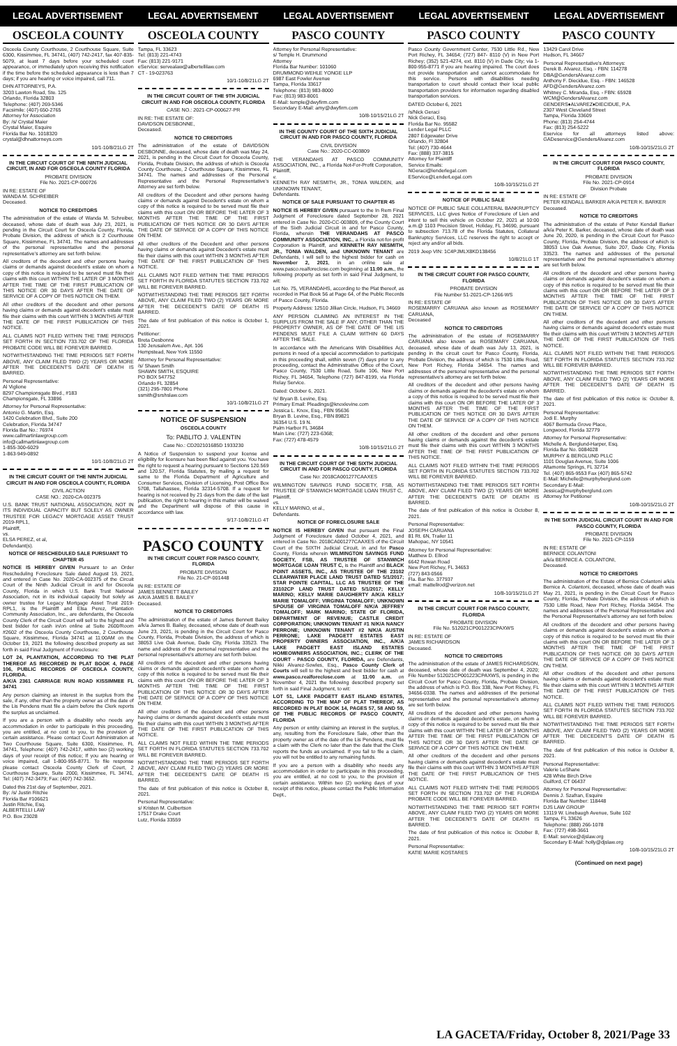LEGAL ADVERTISEMENT LEGAL ADVERTISEMENT LEGAL ADVERTISEMENT LEGAL ADVERTISEMENT LEGAL ADVERTISEMENT
OSCEOLA COUNTY
Osceola County Courthouse, 2 Courthouse Square, Suite 6300, Kissimmee, FL 34741, (407) 742-2417, fax 407-835-5079, at least 7 days before your scheduled court appearance, or immediately upon receiving this notification if the time before the scheduled appearance is less than 7 days; if you are hearing or voice impaired, call 711.
DHN ATTORNEYS, P.A.
3203 Lawton Road, Ste. 125
Orlando, Florida 32803
Telephone: (407) 269-5346
Facsimile: (407) 650-2765
Attorney for Association
By: /s/ Crystal Maier
Crystal Maier, Esquire
Florida Bar No. 1018320
crystal@dhnattorneys.com
10/1-10/8/21LG 2T
IN THE CIRCUIT COURT OF THE NINTH JUDICIAL CIRCUIT, IN AND FOR OSCEOLA COUNTY FLORIDA
PROBATE DIVISION
File No. 2021-CP-000726
IN RE: ESTATE OF
WANDA M. SCHREIBER
Deceased.
NOTICE TO CREDITORS
The administration of the estate of Wanda M. Schreiber, deceased, whose date of death was July 23, 2021, is pending in the Circuit Court for Osceola County, Florida, Probate Division, the address of which is 2 Courthouse Square, Kissimmee, FL 34741. The names and addresses of the personal representative and the personal representative's attorney are set forth below.
All creditors of the decedent and other persons having claims or demands against decedent's estate on whom a copy of this notice is required to be served must file their claims with this court WITHIN THE LATER OF 3 MONTHS AFTER THE TIME OF THE FIRST PUBLICATION OF THIS NOTICE OR 30 DAYS AFTER THE DATE OF SERVICE OF A COPY OF THIS NOTICE ON THEM.
All other creditors of the decedent and other persons having claims or demands against decedent's estate must file their claims with this court WITHIN 3 MONTHS AFTER THE DATE OF THE FIRST PUBLICATION OF THIS NOTICE.
ALL CLAIMS NOT FILED WITHIN THE TIME PERIODS SET FORTH IN SECTION 733.702 OF THE FLORIDA PROBATE CODE WILL BE FOREVER BARRED.
NOTWITHSTANDING THE TIME PERIODS SET FORTH ABOVE, ANY CLAIM FILED TWO (2) YEARS OR MORE AFTER THE DECEDENT'S DATE OF DEATH IS BARRED.
Personal Representative:
Al Viglione
8297 Championsgate Blvd., #183
Championsgate, FL 33896
Attorney for Personal Representative:
Antonio G. Martin, Esq.
1420 Celebration Blvd., Suite 200
Celebration, Florida 34747
Florida Bar No.: 76974
www.callmartinlawgroup.com
info@callmartinlawgroup.com
1-855-300-6029
1-863-949-0892
10/1-10/8/21LG 2T
IN THE CIRCUIT COURT OF THE NINTH JUDICIAL CIRCUIT IN AND FOR OSCEOLA COUNTY, FLORIDA
CIVIL ACTION
CASE NO.: 2020-CA-002375
U.S. BANK TRUST NATIONAL ASSOCIATION, NOT IN ITS INDIVIDUAL CAPACITY BUT SOLELY AS OWNER TRUSTEE FOR LEGACY MORTGAGE ASSET TRUST 2019-RPL1,
Plaintiff,
vs.
ELSA PEREZ, et al,
Defendant(s).
NOTICE OF RESCHEDULED SALE PURSUANT TO CHAPTER 45
NOTICE IS HEREBY GIVEN Pursuant to an Order Rescheduling Foreclosure Sale dated August 19, 2021, and entered in Case No. 2020-CA-002375 of the Circuit Court of the Ninth Judicial Circuit in and for Osceola County, Florida in which U.S. Bank Trust National Association, not in its individual capacity but solely as owner trustee for Legacy Mortgage Asset Trust 2019-RPL1, is the Plaintiff and Elsa Perez, Plantation Community Association, Inc., are defendants, the Osceola County Clerk of the Circuit Court will sell to the highest and best bidder for cash in/on online at Suite 2600/Room #2602 of the Osceola County Courthouse, 2 Courthouse Square, Kissimmee, Florida 34741 at 11:00AM on the October 19, 2021 the following described property as set forth in said Final Judgment of Foreclosure:
LOT 24, PLANTATION, ACCORDING TO THE PLAT THEREOF AS RECORDED IN PLAT BOOK 4, PAGE 106, PUBLIC RECORDS OF OSCEOLA COUNTY, FLORIDA.
A/K/A 2361 CARRIAGE RUN ROAD KISSIMMEE FL 34741
Any person claiming an interest in the surplus from the sale, if any, other than the property owner as of the date of the Lis Pendens must file a claim before the Clerk reports the surplus as unclaimed.
If you are a person with a disability who needs any accommodation in order to participate in this proceeding, you are entitled, at no cost to you, to the provision of certain assistance. Please contact Court Administration at Two Courthouse Square, Suite 6300, Kissimmee, FL 34741, Telephone: (407) 742-2417, within two (2) working days of your receipt of this notice; If you are hearing or voice impaired, call 1-800-955-8771. To file response please contact Osceola County Clerk of Court, 2 Courthouse Square, Suite 2000, Kissimmee, FL 34741, Tel: (407) 742-3479; Fax: (407) 742-3652.
Dated this 21st day of September, 2021.
By: /s/ Justin Ritchie
Florida Bar #106621
Justin Ritchie, Esq.
ALBERTELLI LAW
P.O. Box 23028
OSCEOLA COUNTY
Tampa, FL 33623
Tel: (813) 221-4743
Fax: (813) 221-9171
eService: servealaw@albertellilaw.com
CT - 19-023763
10/1-10/8/21LG 2T
IN THE CIRCUIT COURT OF THE 9TH JUDICIAL CIRCUIT IN AND FOR OSCEOLA COUNTY, FLORIDA
CASE NO.: 2021-CP-000627-PR
IN RE: THE ESTATE OF:
DAVIDSON DESBONNE,
Deceased.
NOTICE TO CREDITORS
The administration of the estate of DAVIDSON DESBONNE, deceased, whose date of death was May 24, 2021, is pending in the Circuit Court for Osceola County, Florida, Probate Division, the address of which is Osceola County Courthouse, 2 Courthouse Square, Kissimmee, FL 34741. The names and addresses of the Personal Representative and the Personal Representative's Attorney are set forth below.
All creditors of the Decedent and other persons having claims or demands against Decedent's estate on whom a copy of this notice is required to be served must file their claims with this court ON OR BEFORE THE LATER OF 3 MONTHS AFTER THE TIME OF THE FIRST PUBLICATION OF THIS NOTICE OR 30 DAYS AFTER THE DATE OF SERVICE OF A COPY OF THIS NOTICE ON THEM.
All other creditors of the Decedent and other persons having claims or demands against Decedent's estate must file their claims with this court WITHIN 3 MONTHS AFTER THE DATE OF THE FIRST PUBLICATION OF THIS NOTICE.
ALL CLAIMS NOT FILED WITHIN THE TIME PERIODS SET FORTH IN FLORIDA STATUTES SECTION 733.702 WILL BE FOREVER BARRED.
NOTWITHSTANDING THE TIME PERIODS SET FORTH ABOVE, ANY CLAIM FILED TWO (2) YEARS OR MORE AFTER THE DECEDENT'S DATE OF DEATH IS BARRED.
The date of first publication of this notice is October 1, 2021.
Petitioner:
Breta Desbonne
130 Jerusalem Ave., Apt. 106
Hempstead, New York 11550
Attorney for Personal Representative:
/s/ Shawn Smith
SHAWN SMITH, ESQUIRE
PO BOX 547752
Orlando FL 32854
(321) 295-7801 Phone
ssmith@srshslaw.com
10/1-10/8/21LG 2T
NOTICE OF SUSPENSION
OSCEOLA COUNTY
To: PABLITO J. VALENTIN
Case No.: CD202101685D 1933230
A Notice of Suspension to suspend your license and eligibility for licensure has been filed against you. You have the right to request a hearing pursuant to Sections 120.569 and 120.57, Florida Statutes, by mailing a request for same to the Florida Department of Agriculture and Consumer Services, Division of Licensing, Post Office Box 5708, Tallahassee, Florida 32314-5708. If a request for hearing is not received by 21 days from the date of the last publication, the right to hearing in this matter will be waived and the Department will dispose of this cause in accordance with law.
9/17-10/8/21LG 4T
PASCO COUNTY
IN THE CIRCUIT COURT FOR PASCO COUNTY, FLORIDA
PROBATE DIVISION
File No. 21-CP-001448
IN RE: ESTATE OF
JAMES BENNETT BAILEY
A/K/A JAMES B. BAILEY
Deceased.
NOTICE TO CREDITORS
The administration of the estate of James Bennett Bailey a/k/a James B. Bailey, deceased, whose date of death was June 23, 2021, is pending in the Circuit Court for Pasco County, Florida, Probate Division, the address of which is 38053 Live Oak Avenue, Dade City, Florida 33523. The name and address of the personal representative and the personal representative's attorney are set forth below.
All creditors of the decedent and other persons having claims or demands against decedent's estate on whom a copy of this notice is required to be served must file their claims with this court ON OR BEFORE THE LATER OF 3 MONTHS AFTER THE TIME OF THE FIRST PUBLICATION OF THIS NOTICE OR 30 DAYS AFTER THE DATE OF SERVICE OF A COPY OF THIS NOTICE ON THEM.
All other creditors of the decedent and other persons having claims or demands against decedent's estate must file their claims with this court WITHIN 3 MONTHS AFTER THE DATE OF THE FIRST PUBLICATION OF THIS NOTICE.
ALL CLAIMS NOT FILED WITHIN THE TIME PERIODS SET FORTH IN FLORIDA STATUTES SECTION 733.702 WILL BE FOREVER BARRED.
NOTWITHSTANDING THE TIME PERIODS SET FORTH ABOVE, ANY CLAIM FILED TWO (2) YEARS OR MORE AFTER THE DECEDENT'S DATE OF DEATH IS BARRED.
The date of first publication of this notice is October 8, 2021.
Personal Representative:
s/ Kristen M. Culbertson
17517 Drake Court
Lutz, Florida 33559
PASCO COUNTY
Attorney for Personal Representative:
s/ Temple H. Drummond
Attorney
Florida Bar Number: 101060
DRUMMOND WEHLE YONGE LLP
6987 East Fowler Avenue
Tampa, Florida 33617
Telephone: (813) 983-8000
Fax: (813) 983-8001
E-Mail: temple@dwyfirm.com
Secondary E-Mail: amy@dwyfirm.com
10/8-10/15/21LG 2T
IN THE COUNTY COURT OF THE SIXTH JUDICIAL CIRCUIT IN AND FOR PASCO COUNTY, FLORIDA
CIVIL DIVISION
Case No.: 2020-CC-003809
THE VERANDAHS AT PASCO COMMUNITY ASSOCIATION, INC., a Florida Not-For-Profit Corporation,
Plaintiff,
v.
KENNETH RAY NESMITH, JR., TONIA WALDEN, and UNKNOWN TENANT,
Defendants.
NOTICE OF SALE PURSUANT TO CHAPTER 45
NOTICE IS HEREBY GIVEN pursuant to the In Rem Final Judgment of Foreclosure dated September 28, 2021 entered in Case No. 2020-CC-003809, of the County Court of the Sixth Judicial Circuit in and for Pasco County, Florida, wherein THE VERANDAHS AT PASCO COMMUNITY ASSOCIATION, INC., a Florida not-for-profit Corporation is Plaintiff, and KENNETH RAY NESMITH, JR., TONIA WALDEN, and UNKNOWN TENANT are Defendants, I will sell to the highest bidder for cash on November 2, 2021, in an online sale at www.pasco.realforeclose.com beginning at 11:00 a.m., the following property as set forth in said Final Judgment, to wit:
Lot No. 75, VERANDAHS, according to the Plat thereof, as recorded in Plat Book 56 at Page 64, of the Public Records of Pasco County, Florida.
Property Address: 12510 Jillian Circle, Hudson, FL 34669
ANY PERSON CLAIMING AN INTEREST IN THE SURPLUS FROM THE SALE IF ANY, OTHER THAN THE PROPERTY OWNER, AS OF THE DATE OF THE LIS PENDENS MUST FILE A CLAIM WITHIN 60 DAYS AFTER THE SALE.
In accordance with the Americans With Disabilities Act, persons in need of a special accommodation to participate in this proceeding shall, within seven (7) days prior to any proceeding, contact the Administrative Office of the Court, Pasco County, 7530 Little Road, Suite 106, New Port Richey, FL 34654, Telephone (727) 847-8199, via Florida Relay Service.
Dated: October 6, 2021.
/s/ Bryan B. Levine, Esq.
Primary Email: Pleadings@knoxlevine.com
Jessica L. Knox, Esq., FBN 95636
Bryan B. Levine, Esq., FBN 89821
36354 U.S. 19 N.
Palm Harbor FL 34684
Main Line: (727) 223-6368;
Fax: (727) 478-4579
10/8-10/15/21LG 2T
IN THE CIRCUIT COURT OF THE SIXTH JUDICIAL CIRCUIT IN AND FOR PASCO COUNTY, FLORIDA
Case No: 2018CA001277CAAXES
WILMINGTON SAVINGS FUND SOCIETY, FSB, AS TRUSTEE OF STANWICH MORTGAGE LOAN TRUST C,
Plaintiff,
vs.
KELLY MARINO, et al.,
Defendants.
NOTICE OF FORECLOSURE SALE
NOTICE IS HEREBY GIVEN that pursuant the Final Judgment of Foreclosure dated October 4, 2021, and entered in Case No. 2018CA001277CAAXES of the Circuit Court of the SIXTH Judicial Circuit, in and for Pasco County, Florida wherein WILMINGTON SAVINGS FUND SOCIETY, FSB, AS TRUSTEE OF STANWICH MORTGAGE LOAN TRUST C, is the Plaintiff and BLACK POINT ASSETS, INC., AS TRUSTEE OF THE 23102 CLEARWATER PLACE LAND TRUST DATED 5/1/2017; STAR POINTE CAPITAL, LLC AS TRUSTEE OF THE 23102CP LAND TRUST DATED 5/1/2017; KELLY MARINO; KELLY MARIE DAUGHERTY A/K/A KELLY MARIE TOMALOFF; VIRGINIA TOMALOFF; UNKNOWN SPOUSE OF VIRGINIA TOMALOFF N/K/A JEFFREY TOMALOFF; MARK MARINO; STATE OF FLORIDA, DEPARTMENT OF REVENUE; CASTLE CREDIT CORPORATION; UNKNOWN TENANT #1 N/K/A NANCY PERRONE; UNKNOWN TENANT #2 N/K/A AUSTIN PERRONE; LAKE PADGETT ESTATES EAST PROPERTY OWNERS ASSOCIATION, INC., A/K/A LAKE PADGETT EAST ISLAND ESTATES HOMEOWNERS ASSOCIATION, INC.; CLERK OF THE COURT - PASCO COUNTY, FLORIDA, are Defendants, Nikki Alvarez-Sowles, Esq., Pasco County Clerk of Courts will sell to the highest and best bidder for cash at www.pasco.realforeclose.com at 11:00 a.m. on November 4, 2021 the following described property set forth in said Final Judgment, to wit:
LOT 51, LAKE PADGETT EAST ISLAND ESTATES, ACCORDING TO THE MAP OF PLAT THEREOF, AS RECORDED IN PLAT BOOK 14, PAGES 57, 58 AND 59, OF THE PUBLIC RECORDS OF PASCO COUNTY, FLORIDA
Any person or entity claiming an interest in the surplus, if any, resulting from the Foreclosure Sale, other than the property owner as of the date of the Lis Pendens, must file a claim with the Clerk no later than the date that the Clerk reports the funds as unclaimed. If you fail to file a claim, you will not be entitled to any remaining funds.
If you are a person with a disability who needs any accommodation in order to participate in this proceeding, you are entitled, at no cost to you, to the provision of certain assistance. Within two (2) working days of your receipt of this notice, please contact the Public Information Dept.,
PASCO COUNTY
Pasco County Government Center, 7530 Little Rd., New Port Richey, FL 34654; (727) 847- 8110 (V) in New Port Richey; (352) 521-4274, ext. 8110 (V) in Dade City; via 1-800-955-8771 if you are hearing impaired. The court does not provide transportation and cannot accommodate for this service. Persons with disabilities needing transportation to court should contact their local public transportation providers for information regarding disabled transportation services.
DATED October 6, 2021
/s/Nick Geraci
Nick Geraci, Esq.
Florida Bar No. 95582
Lender Legal PLLC
2807 Edgewater Drive
Orlando, Fl 32804
Tel: (407) 730-4644
Fax: (888) 337-3815
Attorney for Plaintiff
Service Emails:
NGeraci@lenderlegal.com
EService@LenderLegal.com
10/8-10/15/21LG 2T
NOTICE OF PUBLIC SALE
NOTICE OF PUBLIC SALE COLLATERAL BANKRUPTCY SERVICES, LLC gives Notice of Foreclosure of Lien and intent to sell this vehicle on October 22, 2021 at 10:00 a.m.@ 1103 Precision Street, Holiday, FL 34690, pursuant to subsection 713.78 of the Florida Statutes, Collateral Bankruptcy Services, LLC reserves the right to accept or reject any and/or all bids.
2019 Jeep VIN: 1C4PJMLX8KD138456
10/8/21LG 1T
IN THE CIRCUIT COURT FOR PASCO COUNTY, FLORIDA
PROBATE DIVISION
File Number 51-2021-CP-1266-WS
IN RE: ESTATE OF
ROSEMARRY CARUANA also known as ROSEMARY CARUANA,
Deceased
NOTICE TO CREDITORS
The administration of the estate of ROSEMARRY CARUANA also known as ROSEMARY CARUANA, deceased, whose date of death was July 13, 2021, is pending in the circuit court for Pasco County, Florida, Probate Division, the address of which is 7530 Little Road, New Port Richey, Florida 34654. The names and addresses of the personal representative and the personal representative's attorney are set forth below.
All creditors of the decedent and other persons having claims or demands against the decedent's estate on whom a copy of this notice is required to be served must file their claims with this court ON OR BEFORE THE LATER OF 3 MONTHS AFTER THE TIME OF THE FIRST PUBLICATION OF THIS NOTICE OR 30 DAYS AFTER THE DATE OF SERVICE OF A COPY OF THIS NOTICE ON THEM.
All other creditors of the decedent and other persons having claims or demands against the decedent's estate must file their claims with this court WITHIN 3 MONTHS AFTER THE TIME OF THE FIRST PUBLICATION OF THIS NOTICE.
ALL CLAIMS NOT FILED WITHIN THE TIME PERIODS SET FORTH IN FLORIDA STATUTES SECTION 733.702 WILL BE FOREVER BARRED.
NOTWITHSTANDING THE TIME PERIODS SET FORTH ABOVE, ANY CLAIM FILED TWO (2) YEARS OR MORE AFTER THE DECEDENT'S DATE OF DEATH IS BARRED.
The date of first publication of this notice is October 8, 2021.
Personal Representative:
JOSEPH CARUANA
81 Rt. 6N, Trailer 11
Mahopac, NY 10541
Attorney for Personal Representative:
Matthew D. Ellrod
6642 Rowan Road
New Port Richey, FL 34653
(727) 843-0566
Fla. Bar No. 377937
email: mattellrod@verizon.net
10/8-10/15/21LG 2T
IN THE CIRCUIT COURT FOR PASCO COUNTY, FLORIDA
PROBATE DIVISION
File No. 512021CP001223CPAXWS
IN RE: ESTATE OF
JAMES RICHARDSON
Deceased.
NOTICE TO CREDITORS
The administration of the estate of JAMES RICHARDSON, deceased, whose date of death was September 4, 2020; File Number 512021CP001223CPAXWS, is pending in the Circuit Court for Pasco County, Florida, Probate Division, the address of which is P.O. Box 338, New Port Richey, FL 34656-0338. The names and addresses of the personal representative and the personal representative's attorney are set forth below.
All creditors of the decedent and other persons having claims or demands against decedent's estate, on whom a copy of this notice is required to be served must file their claims with this court WITHIN THE LATER OF 3 MONTHS AFTER THE TIME OF THE FIRST PUBLICATION OF THIS NOTICE OR 30 DAYS AFTER THE DATE OF SERVICE OF A COPY OF THIS NOTICE ON THEM.
All other creditors of the decedent and other persons having claims or demands against decedent's estate must file their claims with this court WITHIN 3 MONTHS AFTER THE DATE OF THE FIRST PUBLICATION OF THIS NOTICE.
ALL CLAIMS NOT FILED WITHIN THE TIME PERIODS SET FORTH IN SECTION 733.702 OF THE FLORIDA PROBATE CODE WILL BE FOREVER BARRED.
NOTWITHSTANDING THE TIME PERIOD SET FORTH ABOVE, ANY CLAIM FILED TWO (2) YEARS OR MORE AFTER THE DECEDENT'S DATE OF DEATH IS BARRED.
The date of first publication of this notice is: October 8, 2021.
Personal Representative:
KATIE MARIE KOSTARES
PASCO COUNTY
13429 Carol Drive
Hudson, FL 34667
Personal Representative's Attorneys:
Derek B. Alvarez, Esq. - FBN: 114278
DBA@GendersAlvarez.com
Anthony F. Diecidue, Esq. - FBN: 146528
AFD@GendersAlvarez.com
Whitney C. Miranda, Esq. - FBN: 65928
WCM@GendersAlvarez.com
GENDERS♦ALVAREZ♦DIECIDUE, P.A.
2307 West Cleveland Street
Tampa, Florida 33609
Phone: (813) 254-4744
Fax: (813) 254-5222
Eservice for all attorneys listed above: GADeservice@GendersAlvarez.com
10/8-10/15/21LG 2T
IN THE CIRCUIT COURT FOR PASCO COUNTY, FLORIDA
PROBATE DIVISION
File No. 2021-CP-0914
Division Probate
IN RE: ESTATE OF
PETER KENDALL BARKER A/K/A PETER K. BARKER
Deceased.
NOTICE TO CREDITORS
The administration of the estate of Peter Kendall Barker a/k/a Peter K. Barker, deceased, whose date of death was June 20, 2020, is pending in the Circuit Court for Pasco County, Florida, Probate Division, the address of which is 38053 Live Oak Avenue, Suite 207, Dade City, Florida 33523. The names and addresses of the personal representative and the personal representative's attorney are set forth below.
All creditors of the decedent and other persons having claims or demands against decedent's estate on whom a copy of this notice is required to be served must file their claims with this court ON OR BEFORE THE LATER OF 3 MONTHS AFTER THE TIME OF THE FIRST PUBLICATION OF THIS NOTICE OR 30 DAYS AFTER THE DATE OF SERVICE OF A COPY OF THIS NOTICE ON THEM.
All other creditors of the decedent and other persons having claims or demands against decedent's estate must file their claims with this court WITHIN 3 MONTHS AFTER THE DATE OF THE FIRST PUBLICATION OF THIS NOTICE.
ALL CLAIMS NOT FILED WITHIN THE TIME PERIODS SET FORTH IN FLORIDA STATUTES SECTION 733.702 WILL BE FOREVER BARRED.
NOTWITHSTANDING THE TIME PERIODS SET FORTH ABOVE, ANY CLAIM FILED TWO (2) YEARS OR MORE AFTER THE DECEDENT'S DATE OF DEATH IS BARRED.
The date of first publication of this notice is: October 8, 2021.
Personal Representative:
Jodi E. Murphy
4067 Bermuda Grove Place,
Longwood, Florida 32779
Attorney for Personal Representative:
Michelle A. Berglund-Harper, Esq.
Florida Bar No. 0084028
MURPHY & BERGLUND PLLC
1101 Douglas Avenue, Suite 1006
Altamonte Springs, FL 32714
Tel. (407) 865-9553 Fax (407) 865-5742
E-Mail: Michelle@murphyberglund.com
Secondary E-Mail:
Jessica@murphyberglund.com
Attorney for Petitioner
10/8-10/15/21LG 2T
IN THE SIXTH JUDICIAL CIRCUIT COURT IN AND FOR PASCO COUNTY, FLORIDA
PROBATE DIVISION
File No. 2021-CP-1159
IN RE: ESTATE OF
BERNICE COLANTONI
a/k/a BERNICE A. COLANTONI,
Deceased.
NOTICE TO CREDITORS
The administration of the Estate of Bernice Colantoni a/k/a Bernice A. Colantoni, deceased, whose date of death was May 21, 2021, is pending in the Circuit Court for Pasco County, Florida, Probate Division, the address of which is 7530 Little Road, New Port Richey, Florida 34654. The names and addresses of the Personal Representative and the Personal Representative's attorney are set forth below.
All creditors of the decedent and other persons having claims or demands against decedent's estate on whom a copy of this notice is required to be served must file their claims with this court ON OR BEFORE THE LATER OF 3 MONTHS AFTER THE TIME OF THE FIRST PUBLICATION OF THIS NOTICE OR 30 DAYS AFTER THE DATE OF SERVICE OF A COPY OF THIS NOTICE ON THEM.
All other creditors of the decedent and other persons having claims or demands against decedent's estate must file their claims with this court WITHIN 3 MONTHS AFTER THE DATE OF THE FIRST PUBLICATION OF THIS NOTICE.
ALL CLAIMS NOT FILED WITHIN THE TIME PERIODS SET FORTH IN FLORIDA STATUTES SECTION 733.702 WILL BE FOREVER BARRED.
NOTWITHSTANDING THE TIME PERIODS SET FORTH ABOVE, ANY CLAIM FILED TWO (2) YEARS OR MORE AFTER THE DECEDENT'S DATE OF DEATH IS BARRED.
The date of first publication of this notice is October 8, 2021.
Personal Representative:
Valerie LeShane
428 White Birch Drive
Guilford, CT 06437
Attorney for Personal Representative:
Dennis J. Szafran, Esquire
Florida Bar Number: 118448
DJS LAW GROUP
13119 W. Linebaugh Avenue, Suite 102
Tampa, FL 33626
Telephone: (888) 266-1078
Fax: (727) 498-3661
E-Mail: service@djslaw.org
Secondary E-Mail: holly@djslaw.org
10/8-10/15/21LG 2T
(Continued on next page)
LA GACETA/Friday, October 8, 2021/Page 33